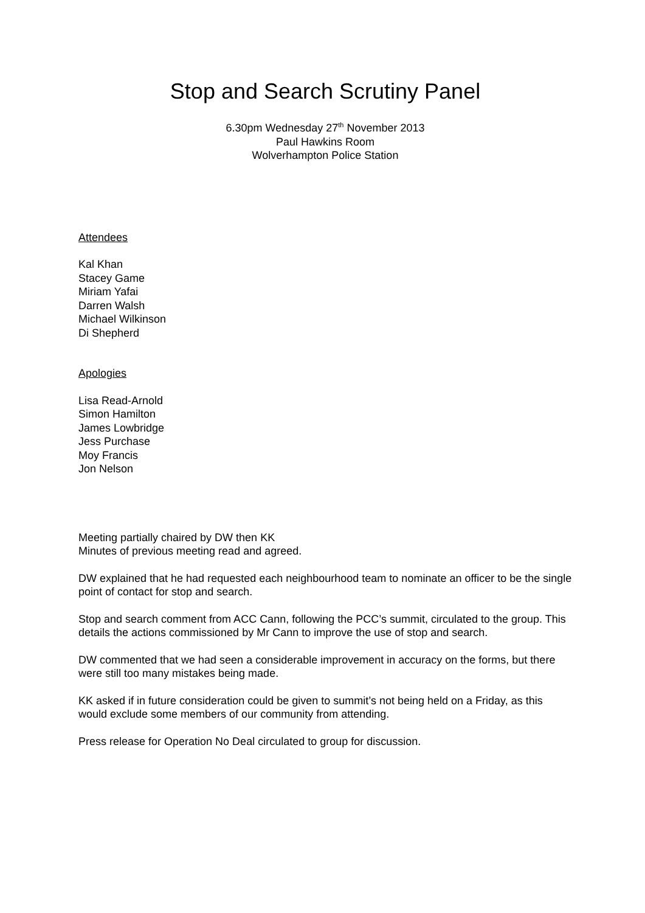Stop and Search Scrutiny Panel
6.30pm Wednesday 27<sup>th</sup> November 2013
Paul Hawkins Room
Wolverhampton Police Station
Attendees
Kal Khan
Stacey Game
Miriam Yafai
Darren Walsh
Michael Wilkinson
Di Shepherd
Apologies
Lisa Read-Arnold
Simon Hamilton
James Lowbridge
Jess Purchase
Moy Francis
Jon Nelson
Meeting partially chaired by DW then KK
Minutes of previous meeting read and agreed.
DW explained that he had requested each neighbourhood team to nominate an officer to be the single point of contact for stop and search.
Stop and search comment from ACC Cann, following the PCC’s summit, circulated to the group. This details the actions commissioned by Mr Cann to improve the use of stop and search.
DW commented that we had seen a considerable improvement in accuracy on the forms, but there were still too many mistakes being made.
KK asked if in future consideration could be given to summit’s not being held on a Friday, as this would exclude some members of our community from attending.
Press release for Operation No Deal circulated to group for discussion.